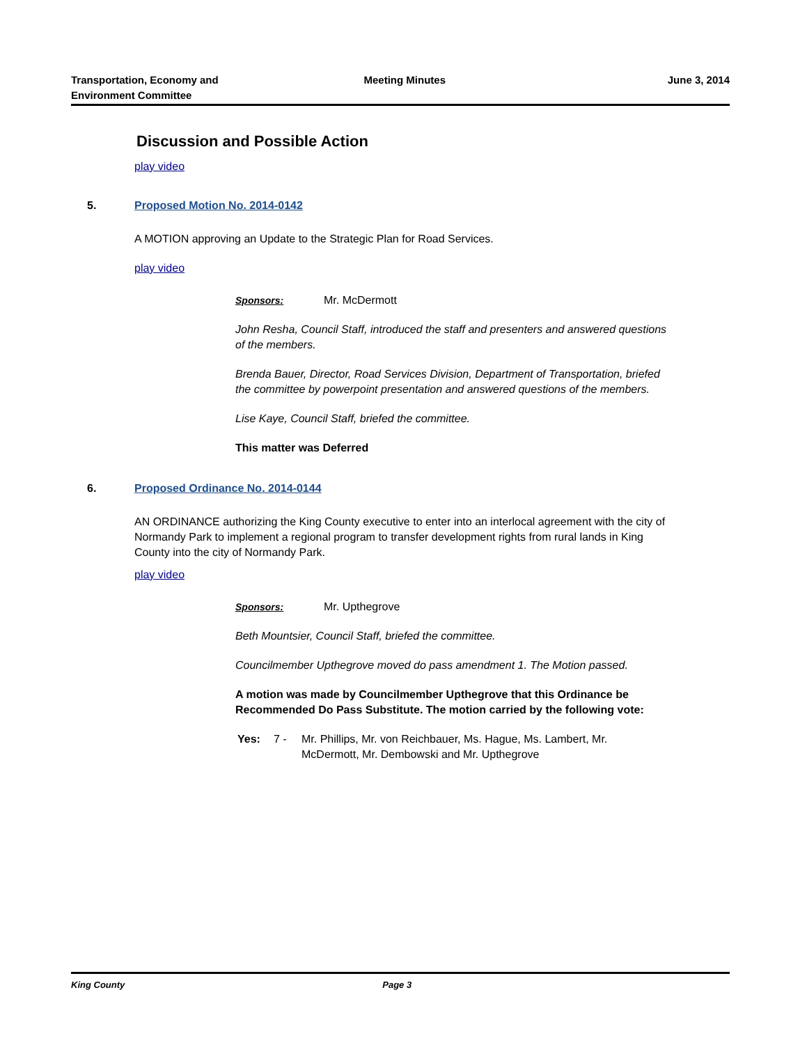Transportation, Economy and
Environment Committee
Meeting Minutes June 3, 2014
Discussion and Possible Action
play video
5. Proposed Motion No. 2014-0142
A MOTION approving an Update to the Strategic Plan for Road Services.
play video
Sponsors: Mr. McDermott
John Resha, Council Staff, introduced the staff and presenters and answered questions of the members.
Brenda Bauer, Director, Road Services Division, Department of Transportation, briefed the committee by powerpoint presentation and answered questions of the members.
Lise Kaye, Council Staff, briefed the committee.
This matter was Deferred
6. Proposed Ordinance No. 2014-0144
AN ORDINANCE authorizing the King County executive to enter into an interlocal agreement with the city of Normandy Park to implement a regional program to transfer development rights from rural lands in King County into the city of Normandy Park.
play video
Sponsors: Mr. Upthegrove
Beth Mountsier, Council Staff, briefed the committee.
Councilmember Upthegrove moved do pass amendment 1. The Motion passed.
A motion was made by Councilmember Upthegrove that this Ordinance be Recommended Do Pass Substitute. The motion carried by the following vote:
Yes: 7 - Mr. Phillips, Mr. von Reichbauer, Ms. Hague, Ms. Lambert, Mr. McDermott, Mr. Dembowski and Mr. Upthegrove
King County Page 3